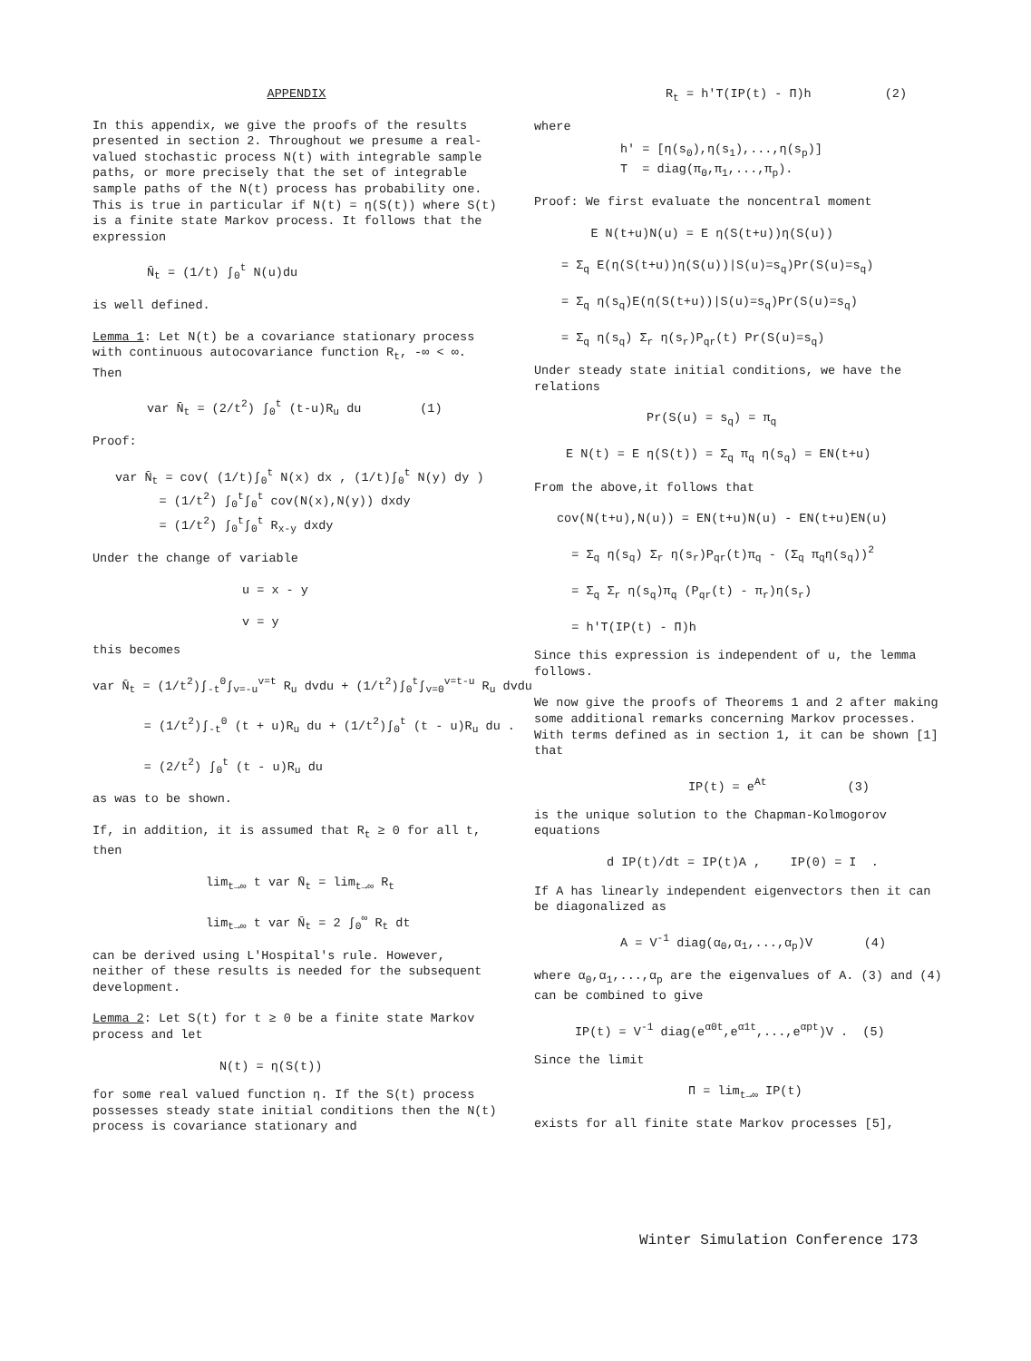APPENDIX
In this appendix, we give the proofs of the results presented in section 2. Throughout we presume a real-valued stochastic process N(t) with integrable sample paths, or more precisely that the set of integrable sample paths of the N(t) process has probability one. This is true in particular if N(t) = η(S(t)) where S(t) is a finite state Markov process. It follows that the expression
N̄<sub>t</sub> = (1/t) ∫<sub>0</sub><sup>t</sup> N(u)du
is well defined.
Lemma 1: Let N(t) be a covariance stationary process with continuous autocovariance function R<sub>t</sub>, -∞ < ∞. Then
var N̄<sub>t</sub> = (2/t<sup>2</sup>) ∫<sub>0</sub><sup>t</sup> (t-u)R<sub>u</sub> du (1)
Proof:
var N̄<sub>t</sub> = cov( (1/t)∫<sub>0</sub><sup>t</sup> N(x) dx , (1/t)∫<sub>0</sub><sup>t</sup> N(y) dy ) = (1/t<sup>2</sup>) ∫<sub>0</sub><sup>t</sup>∫<sub>0</sub><sup>t</sup> cov(N(x),N(y)) dxdy = (1/t<sup>2</sup>) ∫<sub>0</sub><sup>t</sup>∫<sub>0</sub><sup>t</sup> R<sub>x-y</sub> dxdy
Under the change of variable
u = x - y v = y
this becomes
var N̄<sub>t</sub> = (1/t<sup>2</sup>)∫<sub>-t</sub><sup>0</sup>∫<sub>v=-u</sub><sup>v=t</sup> R<sub>u</sub> dvdu + (1/t<sup>2</sup>)∫<sub>0</sub><sup>t</sup>∫<sub>v=0</sub><sup>v=t-u</sup> R<sub>u</sub> dvdu = (1/t<sup>2</sup>)∫<sub>-t</sub><sup>0</sup> (t + u)R<sub>u</sub> du + (1/t<sup>2</sup>)∫<sub>0</sub><sup>t</sup> (t - u)R<sub>u</sub> du . = (2/t<sup>2</sup>) ∫<sub>0</sub><sup>t</sup> (t - u)R<sub>u</sub> du
as was to be shown.
If, in addition, it is assumed that R<sub>t</sub> ≥ 0 for all t, then
lim<sub>t→∞</sub> t var N̄<sub>t</sub> = lim<sub>t→∞</sub> R<sub>t</sub> lim<sub>t→∞</sub> t var N̄<sub>t</sub> = 2 ∫<sub>0</sub><sup>∞</sup> R<sub>t</sub> dt
can be derived using L'Hospital's rule. However, neither of these results is needed for the subsequent development.
Lemma 2: Let S(t) for t ≥ 0 be a finite state Markov process and let
N(t) = η(S(t))
for some real valued function η. If the S(t) process possesses steady state initial conditions then the N(t) process is covariance stationary and
R<sub>t</sub> = h'T(IP(t) - Π)h (2)
where
h' = [η(s<sub>0</sub>),η(s<sub>1</sub>),...,η(s<sub>p</sub>)] T = diag(π<sub>0</sub>,π<sub>1</sub>,...,π<sub>p</sub>).
Proof: We first evaluate the noncentral moment
E N(t+u)N(u) = E η(S(t+u))η(S(u)) = Σ<sub>q</sub> E(η(S(t+u))η(S(u))|S(u)=s<sub>q</sub>)Pr(S(u)=s<sub>q</sub>) = Σ<sub>q</sub> η(s<sub>q</sub>)E(η(S(t+u))|S(u)=s<sub>q</sub>)Pr(S(u)=s<sub>q</sub>) = Σ<sub>q</sub> η(s<sub>q</sub>) Σ<sub>r</sub> η(s<sub>r</sub>)P<sub>qr</sub>(t) Pr(S(u)=s<sub>q</sub>)
Under steady state initial conditions, we have the relations
Pr(S(u) = s<sub>q</sub>) = π<sub>q</sub> E N(t) = E η(S(t)) = Σ<sub>q</sub> π<sub>q</sub> η(s<sub>q</sub>) = EN(t+u)
From the above,it follows that
cov(N(t+u),N(u)) = EN(t+u)N(u) - EN(t+u)EN(u) = Σ<sub>q</sub> η(s<sub>q</sub>) Σ<sub>r</sub> η(s<sub>r</sub>)P<sub>qr</sub>(t)π<sub>q</sub> - (Σ<sub>q</sub> π<sub>q</sub>η(s<sub>q</sub>))<sup>2</sup> = Σ<sub>q</sub> Σ<sub>r</sub> η(s<sub>q</sub>)π<sub>q</sub> (P<sub>qr</sub>(t) - π<sub>r</sub>)η(s<sub>r</sub>) = h'T(IP(t) - Π)h
Since this expression is independent of u, the lemma follows.
We now give the proofs of Theorems 1 and 2 after making some additional remarks concerning Markov processes. With terms defined as in section 1, it can be shown [1] that
IP(t) = e<sup>At</sup> (3)
is the unique solution to the Chapman-Kolmogorov equations
d IP(t)/dt = IP(t)A , IP(0) = I .
If A has linearly independent eigenvectors then it can be diagonalized as
A = V<sup>-1</sup> diag(α<sub>0</sub>,α<sub>1</sub>,...,α<sub>p</sub>)V (4)
where α<sub>0</sub>,α<sub>1</sub>,...,α<sub>p</sub> are the eigenvalues of A. (3) and (4) can be combined to give
IP(t) = V<sup>-1</sup> diag(e<sup>α0t</sup>,e<sup>α1t</sup>,...,e<sup>αpt</sup>)V . (5)
Since the limit
Π = lim<sub>t→∞</sub> IP(t)
exists for all finite state Markov processes [5],
Winter Simulation Conference 173